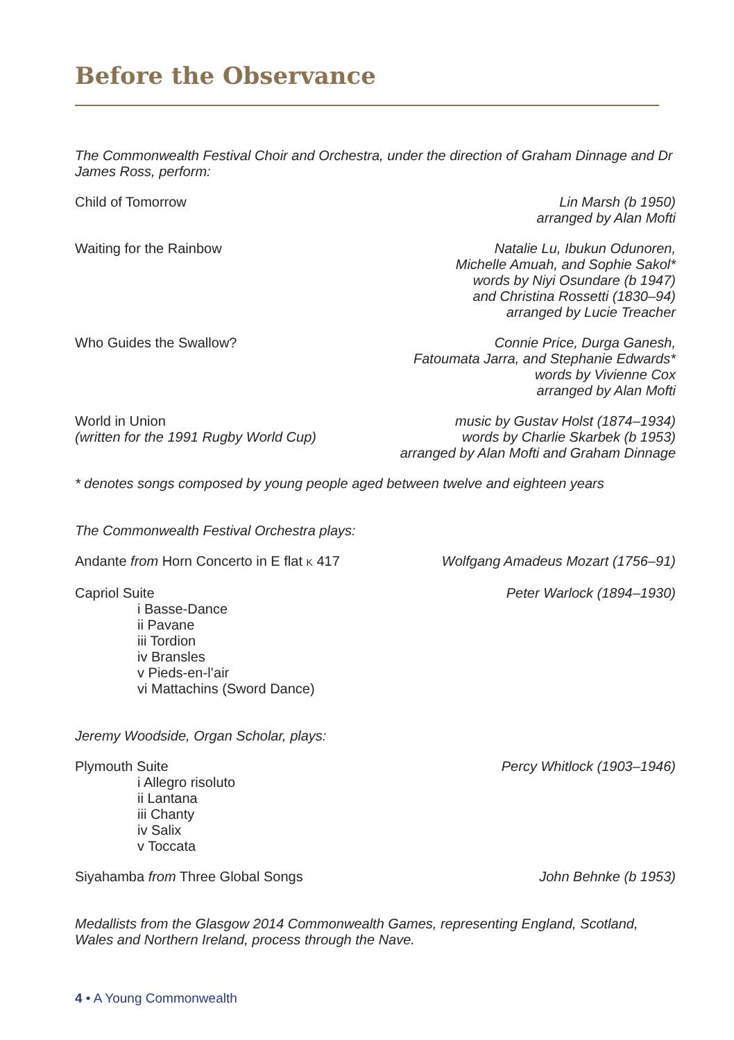Before the Observance
The Commonwealth Festival Choir and Orchestra, under the direction of Graham Dinnage and Dr James Ross, perform:
Child of Tomorrow Lin Marsh (b 1950)
arranged by Alan Mofti
Waiting for the Rainbow Natalie Lu, Ibukun Odunoren,
Michelle Amuah, and Sophie Sakol*
words by Niyi Osundare (b 1947)
and Christina Rossetti (1830–94)
arranged by Lucie Treacher
Who Guides the Swallow? Connie Price, Durga Ganesh,
Fatoumata Jarra, and Stephanie Edwards*
words by Vivienne Cox
arranged by Alan Mofti
World in Union
(written for the 1991 Rugby World Cup)
music by Gustav Holst (1874–1934)
words by Charlie Skarbek (b 1953)
arranged by Alan Mofti and Graham Dinnage
* denotes songs composed by young people aged between twelve and eighteen years
The Commonwealth Festival Orchestra plays:
Andante from Horn Concerto in E flat K 417
Wolfgang Amadeus Mozart (1756–91)
Capriol Suite
i Basse-Dance
ii Pavane
iii Tordion
iv Bransles
v Pieds-en-l’air
vi Mattachins (Sword Dance)
Peter Warlock (1894–1930)
Jeremy Woodside, Organ Scholar, plays:
Plymouth Suite
i Allegro risoluto
ii Lantana
iii Chanty
iv Salix
v Toccata
Percy Whitlock (1903–1946)
Siyahamba from Three Global Songs
John Behnke (b 1953)
Medallists from the Glasgow 2014 Commonwealth Games, representing England, Scotland, Wales and Northern Ireland, process through the Nave.
4 • A Young Commonwealth